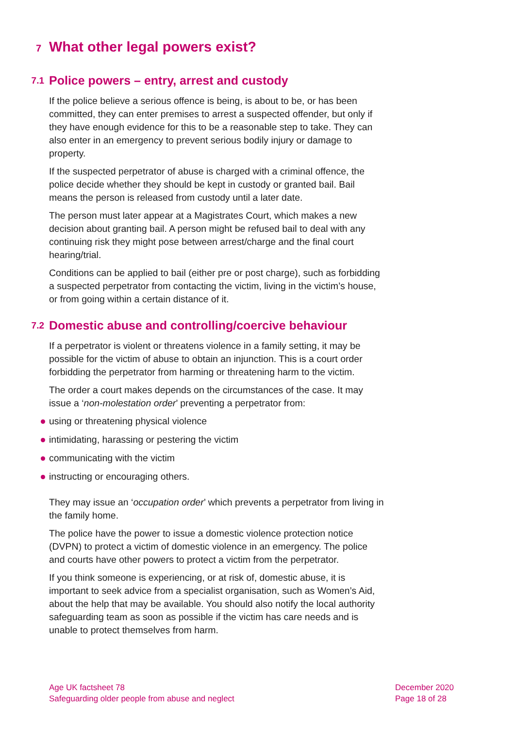7 What other legal powers exist?
7.1 Police powers – entry, arrest and custody
If the police believe a serious offence is being, is about to be, or has been committed, they can enter premises to arrest a suspected offender, but only if they have enough evidence for this to be a reasonable step to take. They can also enter in an emergency to prevent serious bodily injury or damage to property.
If the suspected perpetrator of abuse is charged with a criminal offence, the police decide whether they should be kept in custody or granted bail. Bail means the person is released from custody until a later date.
The person must later appear at a Magistrates Court, which makes a new decision about granting bail. A person might be refused bail to deal with any continuing risk they might pose between arrest/charge and the final court hearing/trial.
Conditions can be applied to bail (either pre or post charge), such as forbidding a suspected perpetrator from contacting the victim, living in the victim’s house, or from going within a certain distance of it.
7.2 Domestic abuse and controlling/coercive behaviour
If a perpetrator is violent or threatens violence in a family setting, it may be possible for the victim of abuse to obtain an injunction. This is a court order forbidding the perpetrator from harming or threatening harm to the victim.
The order a court makes depends on the circumstances of the case. It may issue a ‘non-molestation order’ preventing a perpetrator from:
using or threatening physical violence
intimidating, harassing or pestering the victim
communicating with the victim
instructing or encouraging others.
They may issue an ‘occupation order’ which prevents a perpetrator from living in the family home.
The police have the power to issue a domestic violence protection notice (DVPN) to protect a victim of domestic violence in an emergency. The police and courts have other powers to protect a victim from the perpetrator.
If you think someone is experiencing, or at risk of, domestic abuse, it is important to seek advice from a specialist organisation, such as Women’s Aid, about the help that may be available. You should also notify the local authority safeguarding team as soon as possible if the victim has care needs and is unable to protect themselves from harm.
Age UK factsheet 78
Safeguarding older people from abuse and neglect
December 2020
Page 18 of 28